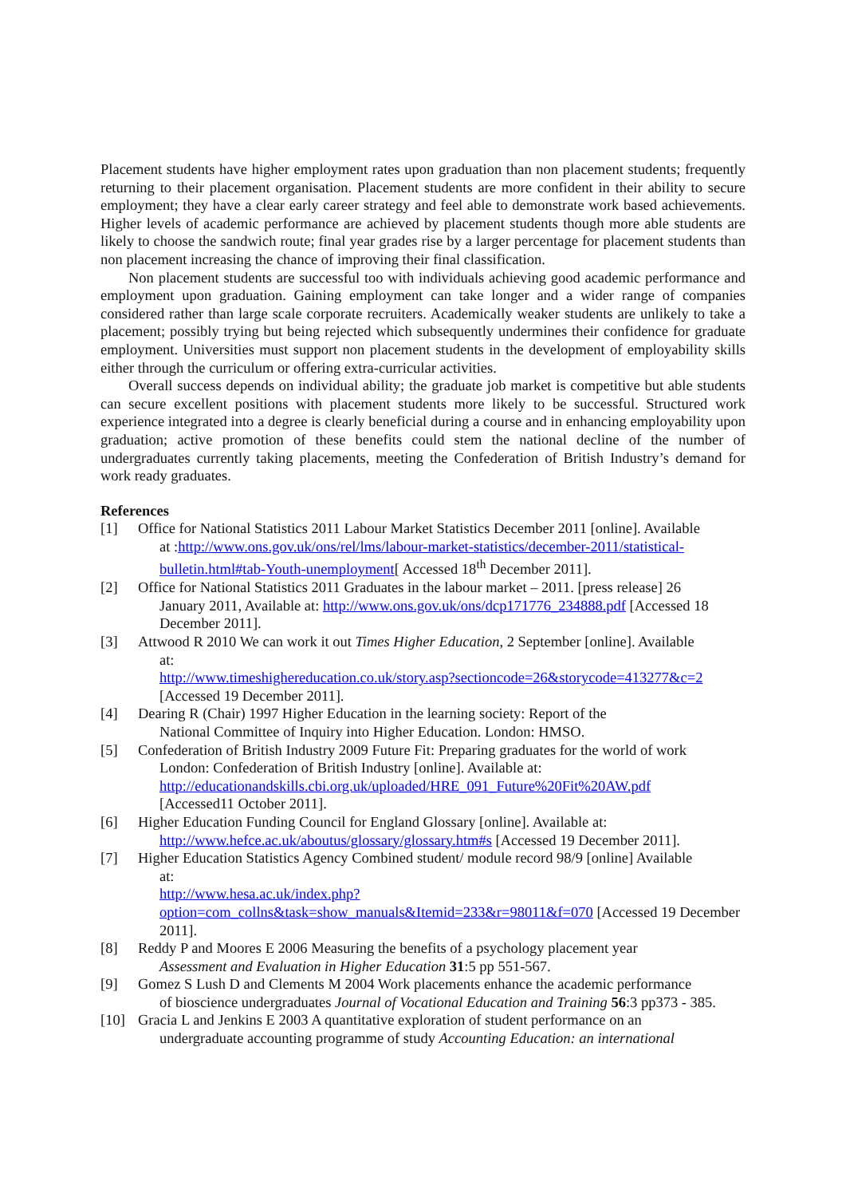Placement students have higher employment rates upon graduation than non placement students; frequently returning to their placement organisation. Placement students are more confident in their ability to secure employment; they have a clear early career strategy and feel able to demonstrate work based achievements. Higher levels of academic performance are achieved by placement students though more able students are likely to choose the sandwich route; final year grades rise by a larger percentage for placement students than non placement increasing the chance of improving their final classification.
Non placement students are successful too with individuals achieving good academic performance and employment upon graduation. Gaining employment can take longer and a wider range of companies considered rather than large scale corporate recruiters. Academically weaker students are unlikely to take a placement; possibly trying but being rejected which subsequently undermines their confidence for graduate employment. Universities must support non placement students in the development of employability skills either through the curriculum or offering extra-curricular activities.
Overall success depends on individual ability; the graduate job market is competitive but able students can secure excellent positions with placement students more likely to be successful. Structured work experience integrated into a degree is clearly beneficial during a course and in enhancing employability upon graduation; active promotion of these benefits could stem the national decline of the number of undergraduates currently taking placements, meeting the Confederation of British Industry’s demand for work ready graduates.
References
[1] Office for National Statistics 2011 Labour Market Statistics December 2011 [online]. Available
at :http://www.ons.gov.uk/ons/rel/lms/labour-market-statistics/december-2011/statistical-bulletin.html#tab-Youth-unemployment[ Accessed 18<sup>th</sup> December 2011].
[2] Office for National Statistics 2011 Graduates in the labour market – 2011. [press release] 26
January 2011, Available at: http://www.ons.gov.uk/ons/dcp171776_234888.pdf [Accessed 18 December 2011].
[3] Attwood R 2010 We can work it out Times Higher Education, 2 September [online]. Available
at:
http://www.timeshighereducation.co.uk/story.asp?sectioncode=26&storycode=413277&c=2
[Accessed 19 December 2011].
[4] Dearing R (Chair) 1997 Higher Education in the learning society: Report of the
National Committee of Inquiry into Higher Education. London: HMSO.
[5] Confederation of British Industry 2009 Future Fit: Preparing graduates for the world of work
London: Confederation of British Industry [online]. Available at:
http://educationandskills.cbi.org.uk/uploaded/HRE_091_Future%20Fit%20AW.pdf
[Accessed11 October 2011].
[6] Higher Education Funding Council for England Glossary [online]. Available at:
http://www.hefce.ac.uk/aboutus/glossary/glossary.htm#s [Accessed 19 December 2011].
[7] Higher Education Statistics Agency Combined student/ module record 98/9 [online] Available
at:
http://www.hesa.ac.uk/index.php?option=com_collns&task=show_manuals&Itemid=233&r=98011&f=070 [Accessed 19 December 2011].
[8] Reddy P and Moores E 2006 Measuring the benefits of a psychology placement year
Assessment and Evaluation in Higher Education 31:5 pp 551-567.
[9] Gomez S Lush D and Clements M 2004 Work placements enhance the academic performance
of bioscience undergraduates Journal of Vocational Education and Training 56:3 pp373 - 385.
[10] Gracia L and Jenkins E 2003 A quantitative exploration of student performance on an
undergraduate accounting programme of study Accounting Education: an international